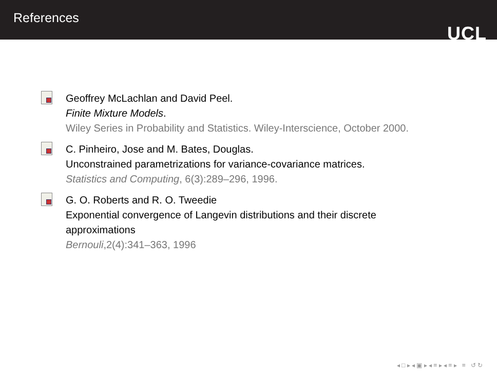References
UCL
Geoffrey McLachlan and David Peel.
Finite Mixture Models.
Wiley Series in Probability and Statistics. Wiley-Interscience, October 2000.
C. Pinheiro, Jose and M. Bates, Douglas.
Unconstrained parametrizations for variance-covariance matrices.
Statistics and Computing, 6(3):289–296, 1996.
G. O. Roberts and R. O. Tweedie
Exponential convergence of Langevin distributions and their discrete approximations
Bernouli,2(4):341–363, 1996
◂ □ ▸ ◂ ▣ ▸ ◂ ≡ ▸ ◂ ≡ ▸ ≡ ↺ ↻